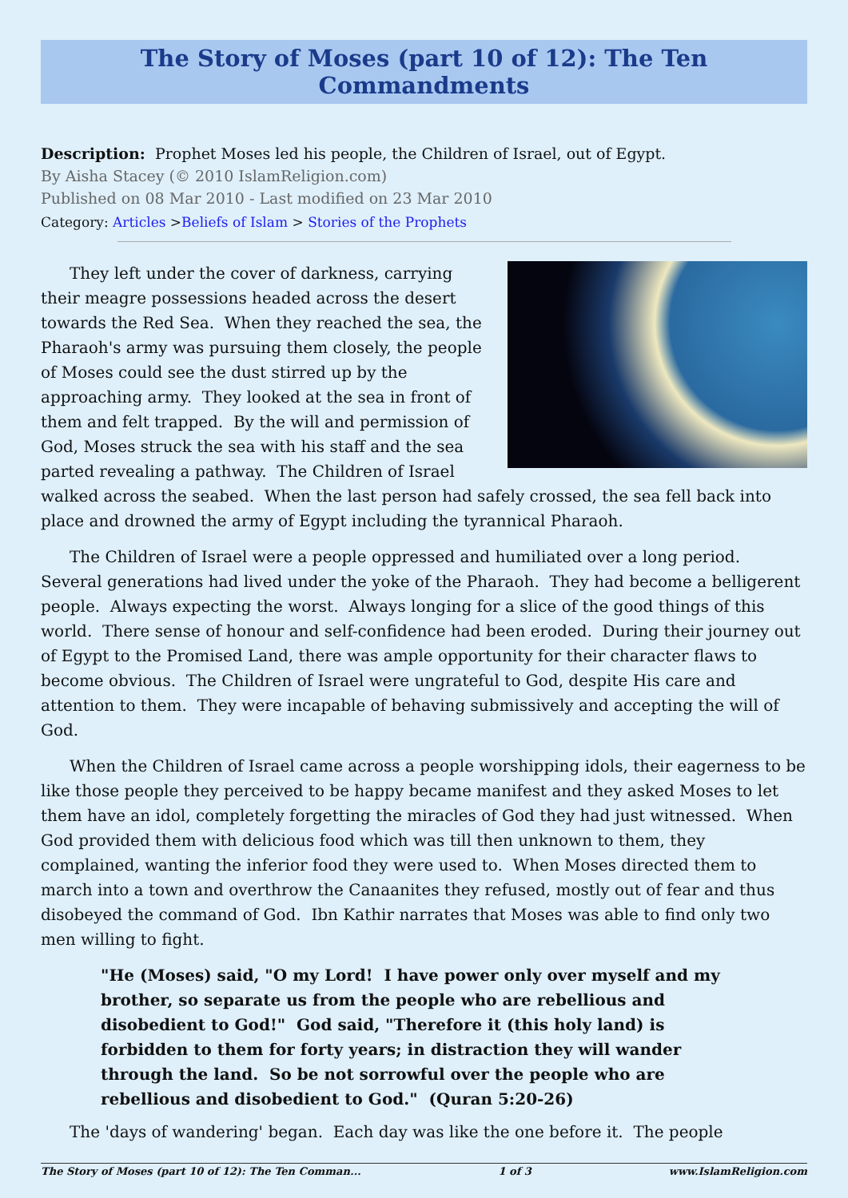The Story of Moses (part 10 of 12): The Ten Commandments
Description: Prophet Moses led his people, the Children of Israel, out of Egypt.
By Aisha Stacey (© 2010 IslamReligion.com)
Published on 08 Mar 2010 - Last modified on 23 Mar 2010
Category: Articles >Beliefs of Islam > Stories of the Prophets
They left under the cover of darkness, carrying their meagre possessions headed across the desert towards the Red Sea. When they reached the sea, the Pharaoh's army was pursuing them closely, the people of Moses could see the dust stirred up by the approaching army. They looked at the sea in front of them and felt trapped. By the will and permission of God, Moses struck the sea with his staff and the sea parted revealing a pathway. The Children of Israel walked across the seabed. When the last person had safely crossed, the sea fell back into place and drowned the army of Egypt including the tyrannical Pharaoh.
The Children of Israel were a people oppressed and humiliated over a long period. Several generations had lived under the yoke of the Pharaoh. They had become a belligerent people. Always expecting the worst. Always longing for a slice of the good things of this world. There sense of honour and self-confidence had been eroded. During their journey out of Egypt to the Promised Land, there was ample opportunity for their character flaws to become obvious. The Children of Israel were ungrateful to God, despite His care and attention to them. They were incapable of behaving submissively and accepting the will of God.
When the Children of Israel came across a people worshipping idols, their eagerness to be like those people they perceived to be happy became manifest and they asked Moses to let them have an idol, completely forgetting the miracles of God they had just witnessed. When God provided them with delicious food which was till then unknown to them, they complained, wanting the inferior food they were used to. When Moses directed them to march into a town and overthrow the Canaanites they refused, mostly out of fear and thus disobeyed the command of God. Ibn Kathir narrates that Moses was able to find only two men willing to fight.
"He (Moses) said, "O my Lord! I have power only over myself and my brother, so separate us from the people who are rebellious and disobedient to God!" God said, "Therefore it (this holy land) is forbidden to them for forty years; in distraction they will wander through the land. So be not sorrowful over the people who are rebellious and disobedient to God." (Quran 5:20-26)
The 'days of wandering' began. Each day was like the one before it. The people
The Story of Moses (part 10 of 12): The Ten Comman... 1 of 3 www.IslamReligion.com